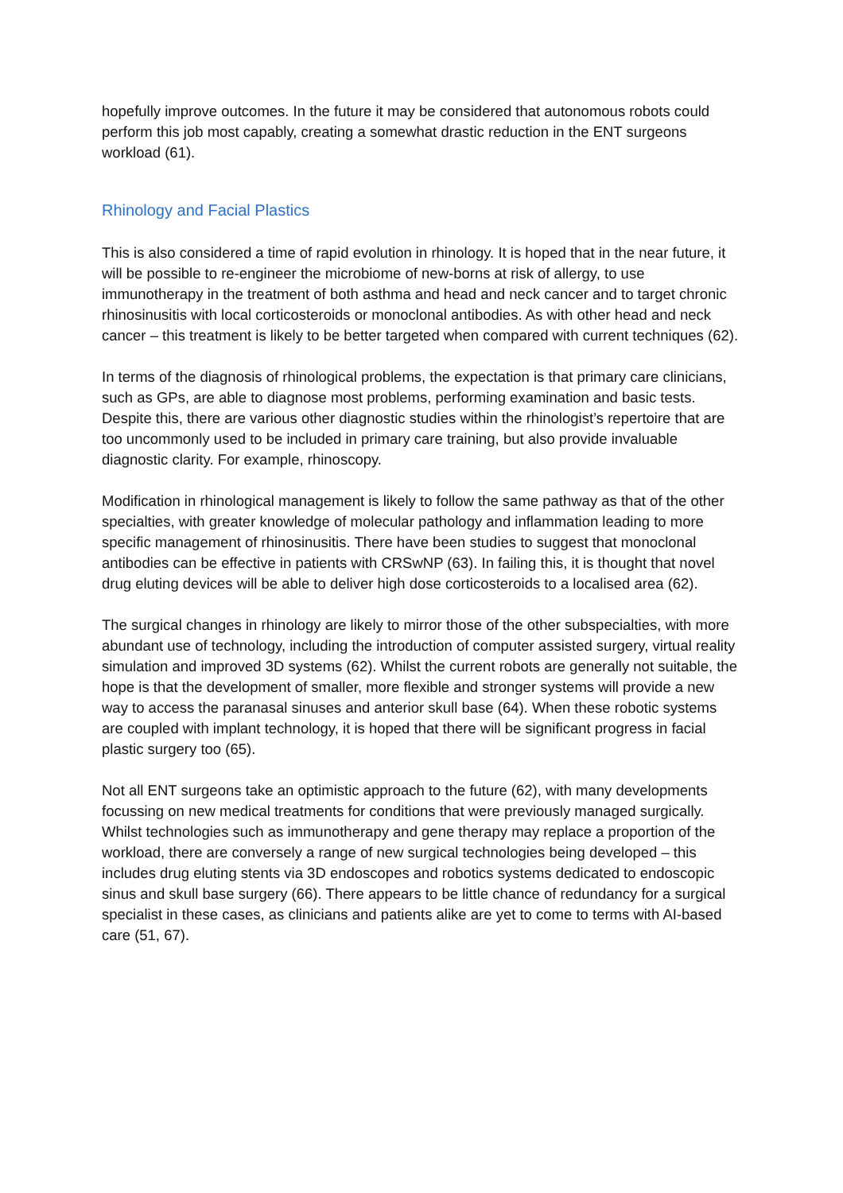hopefully improve outcomes. In the future it may be considered that autonomous robots could perform this job most capably, creating a somewhat drastic reduction in the ENT surgeons workload (61).
Rhinology and Facial Plastics
This is also considered a time of rapid evolution in rhinology. It is hoped that in the near future, it will be possible to re-engineer the microbiome of new-borns at risk of allergy, to use immunotherapy in the treatment of both asthma and head and neck cancer and to target chronic rhinosinusitis with local corticosteroids or monoclonal antibodies. As with other head and neck cancer – this treatment is likely to be better targeted when compared with current techniques (62).
In terms of the diagnosis of rhinological problems, the expectation is that primary care clinicians, such as GPs, are able to diagnose most problems, performing examination and basic tests. Despite this, there are various other diagnostic studies within the rhinologist’s repertoire that are too uncommonly used to be included in primary care training, but also provide invaluable diagnostic clarity. For example, rhinoscopy.
Modification in rhinological management is likely to follow the same pathway as that of the other specialties, with greater knowledge of molecular pathology and inflammation leading to more specific management of rhinosinusitis. There have been studies to suggest that monoclonal antibodies can be effective in patients with CRSwNP (63). In failing this, it is thought that novel drug eluting devices will be able to deliver high dose corticosteroids to a localised area (62).
The surgical changes in rhinology are likely to mirror those of the other subspecialties, with more abundant use of technology, including the introduction of computer assisted surgery, virtual reality simulation and improved 3D systems (62). Whilst the current robots are generally not suitable, the hope is that the development of smaller, more flexible and stronger systems will provide a new way to access the paranasal sinuses and anterior skull base (64). When these robotic systems are coupled with implant technology, it is hoped that there will be significant progress in facial plastic surgery too (65).
Not all ENT surgeons take an optimistic approach to the future (62), with many developments focussing on new medical treatments for conditions that were previously managed surgically. Whilst technologies such as immunotherapy and gene therapy may replace a proportion of the workload, there are conversely a range of new surgical technologies being developed – this includes drug eluting stents via 3D endoscopes and robotics systems dedicated to endoscopic sinus and skull base surgery (66). There appears to be little chance of redundancy for a surgical specialist in these cases, as clinicians and patients alike are yet to come to terms with AI-based care (51, 67).